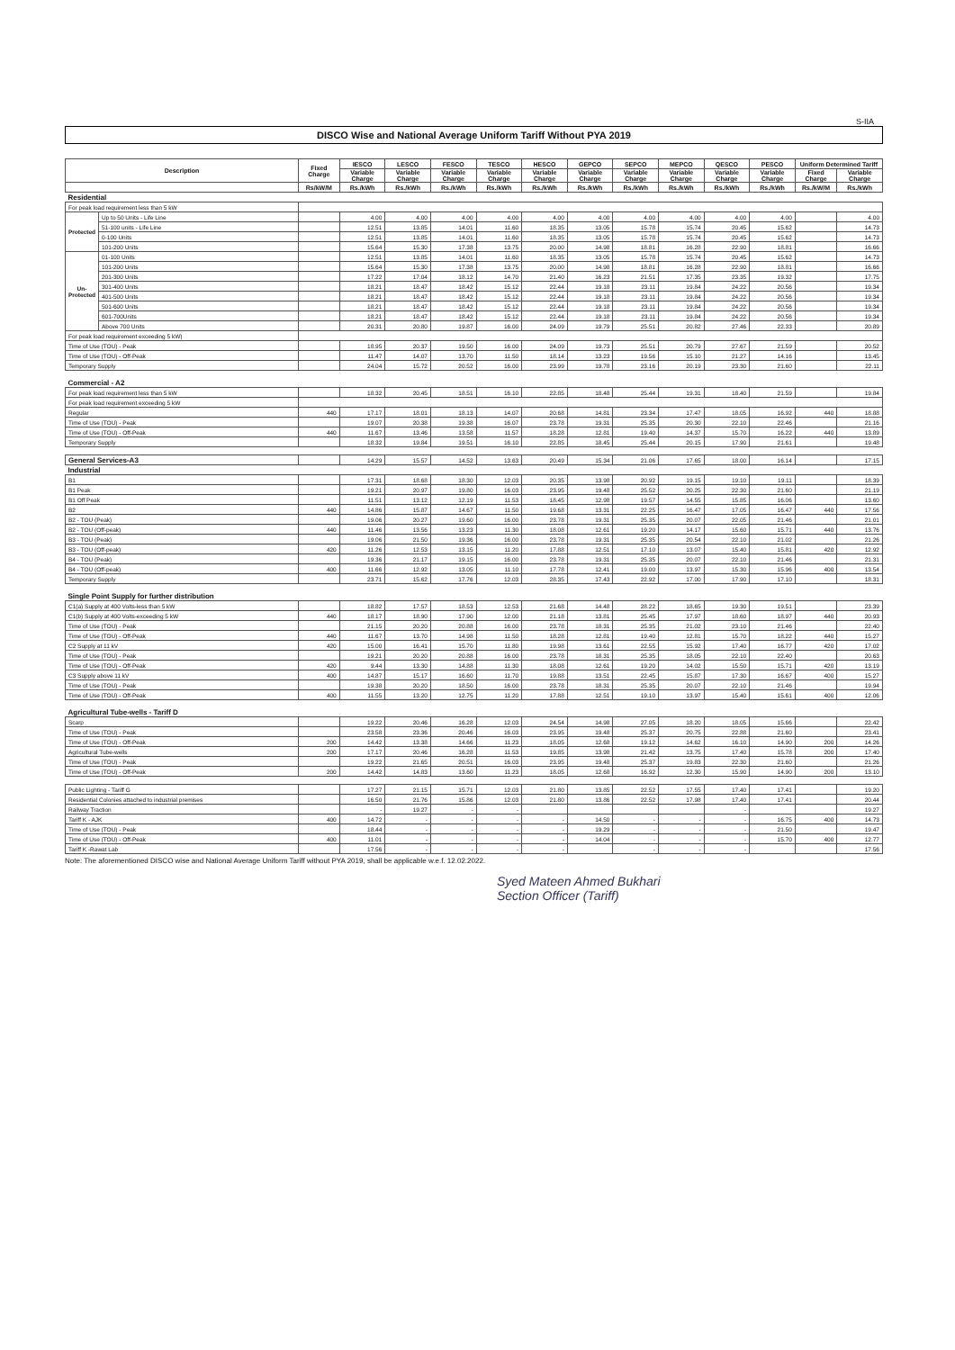S-IIA
DISCO Wise and National Average Uniform Tariff Without PYA 2019
| Description | | Fixed Charge | IESCO | LESCO | FESCO | TESCO | HESCO | GEPCO | SEPCO | MEPCO | QESCO | PESCO | Uniform Determined Tariff | |
| --- | --- | --- | --- | --- | --- | --- | --- | --- | --- | --- | --- | --- | --- | --- |
| | | | Variable Charge | Variable Charge | Variable Charge | Variable Charge | Variable Charge | Variable Charge | Variable Charge | Variable Charge | Variable Charge | Variable Charge | Fixed Charge | Variable Charge |
| | | Rs/kW/M | Rs./kWh | Rs./kWh | Rs./kWh | Rs./kWh | Rs./kWh | Rs./kWh | Rs./kWh | Rs./kWh | Rs./kWh | Rs./kWh | Rs./kW/M | Rs./kWh |
| Residential | | | | | | | | | | | | | | |
| For peak load requirement less than 5 kW | | | | | | | | | | | | | | |
| Protected | Up to 50 Units - Life Line | | 4.00 | 4.00 | 4.00 | 4.00 | 4.00 | 4.00 | 4.00 | 4.00 | 4.00 | 4.00 | | 4.00 |
| | 51-100 units - Life Line | | 12.51 | 13.85 | 14.01 | 11.60 | 18.35 | 13.05 | 15.78 | 15.74 | 20.45 | 15.62 | | 14.73 |
| | 0-100 Units | | 12.51 | 13.85 | 14.01 | 11.60 | 18.35 | 13.05 | 15.78 | 15.74 | 20.45 | 15.62 | | 14.73 |
| | 101-200 Units | | 15.64 | 15.30 | 17.38 | 13.75 | 20.00 | 14.98 | 18.81 | 16.28 | 22.90 | 18.81 | | 16.66 |
| Un-Protected | 01-100 Units | | 12.51 | 13.85 | 14.01 | 11.60 | 18.35 | 13.05 | 15.78 | 15.74 | 20.45 | 15.62 | | 14.73 |
| | 101-200 Units | | 15.64 | 15.30 | 17.38 | 13.75 | 20.00 | 14.98 | 18.81 | 16.28 | 22.90 | 18.81 | | 16.66 |
| | 201-300 Units | | 17.22 | 17.04 | 18.12 | 14.70 | 21.40 | 16.23 | 21.51 | 17.35 | 23.35 | 19.32 | | 17.75 |
| | 301-400 Units | | 18.21 | 18.47 | 18.42 | 15.12 | 22.44 | 19.18 | 23.11 | 19.84 | 24.22 | 20.56 | | 19.34 |
| | 401-500 Units | | 18.21 | 18.47 | 18.42 | 15.12 | 22.44 | 19.18 | 23.11 | 19.84 | 24.22 | 20.56 | | 19.34 |
| | 501-600 Units | | 18.21 | 18.47 | 18.42 | 15.12 | 22.44 | 19.18 | 23.11 | 19.84 | 24.22 | 20.56 | | 19.34 |
| | 601-700Units | | 18.21 | 18.47 | 18.42 | 15.12 | 22.44 | 19.18 | 23.11 | 19.84 | 24.22 | 20.56 | | 19.34 |
| | Above 700 Units | | 20.31 | 20.80 | 19.87 | 16.00 | 24.09 | 19.79 | 25.51 | 20.82 | 27.46 | 22.33 | | 20.89 |
| For peak load requirement exceeding 5 kW) | | | | | | | | | | | | | | |
| Time of Use (TOU) - Peak | | | 18.95 | 20.37 | 19.50 | 16.00 | 24.09 | 19.73 | 25.51 | 20.79 | 27.67 | 21.59 | | 20.52 |
| Time of Use (TOU) - Off-Peak | | | 11.47 | 14.07 | 13.70 | 11.50 | 18.14 | 13.23 | 19.56 | 15.10 | 21.27 | 14.16 | | 13.45 |
| Temporary Supply | | | 24.04 | 15.72 | 20.52 | 16.00 | 23.99 | 19.78 | 23.16 | 20.19 | 23.30 | 21.60 | | 22.11 |
| Commercial - A2 | | | | | | | | | | | | | | |
| For peak load requirement less than 5 kW | | | 18.32 | 20.45 | 18.51 | 16.10 | 22.85 | 18.48 | 25.44 | 19.31 | 18.40 | 21.59 | | 19.84 |
| For peak load requirement exceeding 5 kW | | | | | | | | | | | | | | |
| Regular | | 440 | 17.17 | 18.01 | 18.13 | 14.07 | 20.68 | 14.81 | 23.34 | 17.47 | 18.05 | 16.92 | 440 | 18.88 |
| Time of Use (TOU) - Peak | | | 19.07 | 20.38 | 19.38 | 16.07 | 23.78 | 19.31 | 25.35 | 20.30 | 22.10 | 22.46 | | 21.16 |
| Time of Use (TOU) - Off-Peak | | 440 | 11.67 | 13.46 | 13.58 | 11.57 | 18.28 | 12.81 | 19.40 | 14.37 | 15.70 | 16.22 | 440 | 13.89 |
| Temporary Supply | | | 18.32 | 19.84 | 19.51 | 16.10 | 22.85 | 18.45 | 25.44 | 20.15 | 17.90 | 21.61 | | 19.48 |
| General Services-A3 | | | 14.29 | 15.57 | 14.52 | 13.63 | 20.49 | 15.34 | 21.06 | 17.65 | 18.00 | 16.14 | | 17.15 |
| Industrial | | | | | | | | | | | | | | |
| B1 | | | 17.31 | 18.68 | 18.30 | 12.03 | 20.35 | 13.98 | 20.92 | 19.15 | 19.10 | 19.11 | | 18.39 |
| B1 Peak | | | 19.21 | 20.97 | 19.80 | 16.03 | 23.95 | 19.48 | 25.52 | 20.25 | 22.30 | 21.60 | | 21.19 |
| B1 Off Peak | | | 11.51 | 13.12 | 12.19 | 11.53 | 18.45 | 12.98 | 19.57 | 14.55 | 15.85 | 16.06 | | 13.60 |
| B2 | | 440 | 14.86 | 15.87 | 14.67 | 11.50 | 19.68 | 13.31 | 22.25 | 16.47 | 17.05 | 16.47 | 440 | 17.56 |
| B2 - TOU (Peak) | | | 19.06 | 20.27 | 19.60 | 16.00 | 23.78 | 19.31 | 25.35 | 20.07 | 22.05 | 21.46 | | 21.01 |
| B2 - TOU (Off-peak) | | 440 | 11.46 | 13.56 | 13.23 | 11.30 | 18.08 | 12.61 | 19.20 | 14.17 | 15.60 | 15.71 | 440 | 13.76 |
| B3 - TOU (Peak) | | | 19.06 | 21.50 | 19.36 | 16.00 | 23.78 | 19.31 | 25.35 | 20.54 | 22.10 | 21.02 | | 21.26 |
| B3 - TOU (Off-peak) | | 420 | 11.26 | 12.53 | 13.15 | 11.20 | 17.88 | 12.51 | 17.10 | 13.07 | 15.40 | 15.81 | 420 | 12.92 |
| B4 - TOU (Peak) | | | 19.36 | 21.17 | 19.15 | 16.00 | 23.78 | 19.31 | 25.35 | 20.07 | 22.10 | 21.46 | | 21.31 |
| B4 - TOU (Off-peak) | | 400 | 11.66 | 12.92 | 13.05 | 11.10 | 17.78 | 12.41 | 19.00 | 13.97 | 15.30 | 15.96 | 400 | 13.54 |
| Temporary Supply | | | 23.71 | 15.62 | 17.76 | 12.03 | 28.35 | 17.43 | 22.92 | 17.00 | 17.90 | 17.10 | | 18.31 |
| Single Point Supply for further distribution | | | | | | | | | | | | | | |
| C1(a) Supply at 400 Volts-less than 5 kW | | | 18.82 | 17.57 | 18.53 | 12.53 | 21.68 | 14.48 | 28.22 | 18.65 | 19.30 | 19.51 | | 23.39 |
| C1(b) Supply at 400 Volts-exceeding 5 kW | | 440 | 18.17 | 18.90 | 17.90 | 12.00 | 21.18 | 13.81 | 25.45 | 17.97 | 18.60 | 18.97 | 440 | 20.93 |
| Time of Use (TOU) - Peak | | | 21.15 | 20.20 | 20.88 | 16.00 | 23.78 | 18.31 | 25.35 | 21.02 | 23.10 | 21.46 | | 22.40 |
| Time of Use (TOU) - Off-Peak | | 440 | 11.67 | 13.70 | 14.98 | 11.50 | 18.28 | 12.81 | 19.40 | 12.81 | 15.70 | 18.22 | 440 | 15.27 |
| C2 Supply at 11 kV | | 420 | 15.00 | 16.41 | 15.70 | 11.80 | 19.98 | 13.61 | 22.55 | 15.92 | 17.40 | 16.77 | 420 | 17.02 |
| Time of Use (TOU) - Peak | | | 19.21 | 20.20 | 20.88 | 16.00 | 23.78 | 18.31 | 25.35 | 18.05 | 22.10 | 22.40 | | 20.63 |
| Time of Use (TOU) - Off-Peak | | 420 | 9.44 | 13.30 | 14.88 | 11.30 | 18.08 | 12.61 | 19.20 | 14.02 | 15.50 | 15.71 | 420 | 13.19 |
| C3 Supply above 11 kV | | 400 | 14.87 | 15.17 | 16.60 | 11.70 | 19.88 | 13.51 | 22.45 | 15.87 | 17.30 | 16.67 | 400 | 15.27 |
| Time of Use (TOU) - Peak | | | 19.38 | 20.20 | 18.50 | 16.00 | 23.78 | 18.31 | 25.35 | 20.07 | 22.10 | 21.46 | | 19.94 |
| Time of Use (TOU) - Off-Peak | | 400 | 11.55 | 13.20 | 12.75 | 11.20 | 17.88 | 12.51 | 19.10 | 13.97 | 15.40 | 15.61 | 400 | 12.06 |
| Agricultural Tube-wells - Tariff D | | | | | | | | | | | | | | |
| Scarp | | | 19.22 | 20.46 | 16.28 | 12.03 | 24.54 | 14.98 | 27.05 | 18.20 | 18.05 | 15.66 | | 22.42 |
| Time of Use (TOU) - Peak | | | 23.58 | 23.36 | 20.46 | 16.03 | 23.95 | 19.48 | 25.37 | 20.75 | 22.88 | 21.60 | | 23.41 |
| Time of Use (TOU) - Off-Peak | | 200 | 14.42 | 13.38 | 14.66 | 11.23 | 18.05 | 12.68 | 19.12 | 14.62 | 16.10 | 14.90 | 200 | 14.26 |
| Agricultural Tube-wells | | 200 | 17.17 | 20.46 | 16.28 | 11.53 | 19.85 | 13.98 | 21.42 | 13.75 | 17.40 | 15.78 | 200 | 17.40 |
| Time of Use (TOU) - Peak | | | 19.22 | 21.65 | 20.51 | 16.03 | 23.95 | 19.48 | 25.37 | 19.83 | 22.30 | 21.60 | | 21.26 |
| Time of Use (TOU) - Off-Peak | | 200 | 14.42 | 14.83 | 13.60 | 11.23 | 18.05 | 12.68 | 16.92 | 12.30 | 15.90 | 14.90 | 200 | 13.10 |
| Public Lighting - Tariff G | | | 17.27 | 21.15 | 15.71 | 12.03 | 21.80 | 13.85 | 22.52 | 17.55 | 17.40 | 17.41 | | 19.20 |
| Residential Colonies attached to industrial premises | | | 16.50 | 21.76 | 15.86 | 12.03 | 21.80 | 13.86 | 22.52 | 17.98 | 17.40 | 17.41 | | 20.44 |
| Railway Traction | | | - | 19.27 | - | - | | | | | - | | | 19.27 |
| Tariff K - AJK | | 400 | 14.72 | - | - | - | - | 14.50 | - | - | - | 16.75 | 400 | 14.73 |
| Time of Use (TOU) - Peak | | | 18.44 | - | - | - | - | 19.29 | - | - | - | 21.50 | | 19.47 |
| Time of Use (TOU) - Off-Peak | | 400 | 11.01 | - | - | - | - | 14.04 | - | - | - | 15.70 | 400 | 12.77 |
| Tariff K -Rawat Lab | | | 17.56 | - | - | - | - | | - | - | - | | | 17.56 |
Note: The aforementioned DISCO wise and National Average Uniform Tariff without PYA 2019, shall be applicable w.e.f. 12.02.2022.
Syed Mateen Ahmed Bukhari
Section Officer (Tariff)